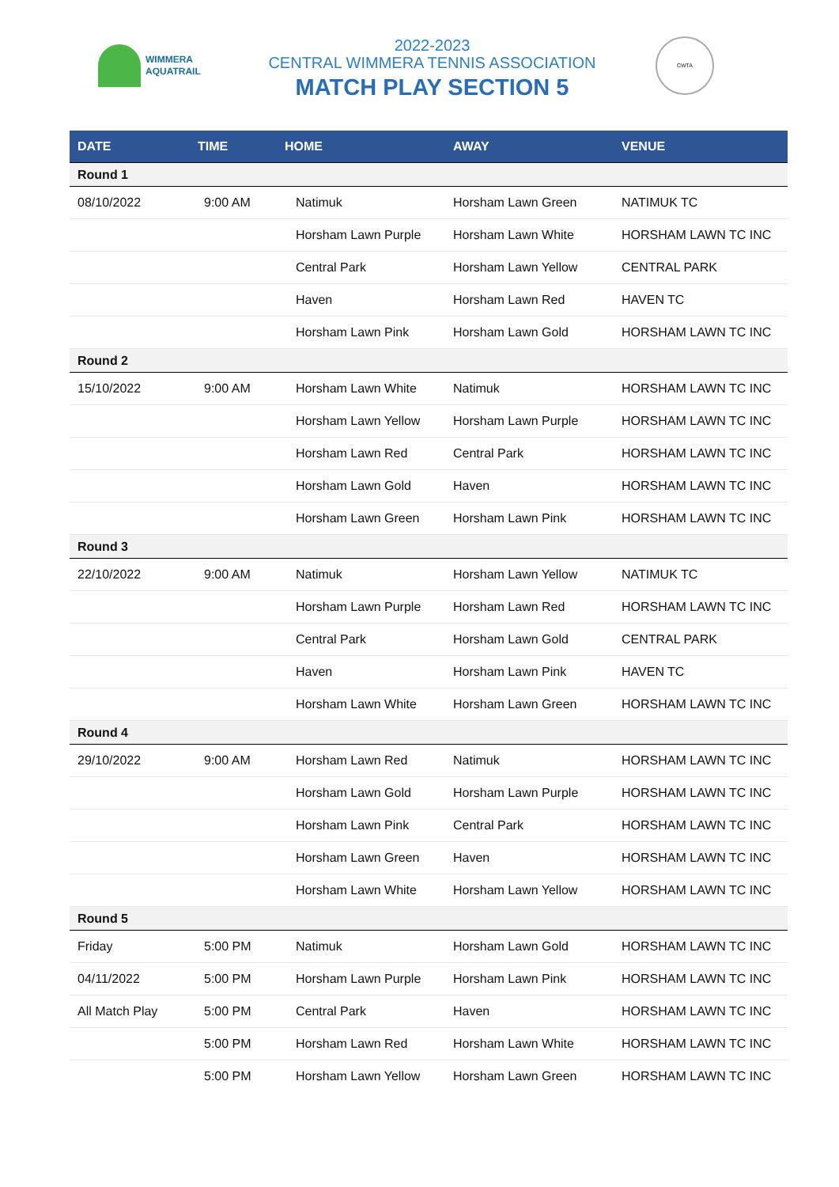WIMMERA
AQUATRAIL
2022-2023
CENTRAL WIMMERA TENNIS ASSOCIATION
MATCH PLAY SECTION 5
CWTA
| DATE | TIME | HOME | AWAY | VENUE |
| --- | --- | --- | --- | --- |
| Round 1 | | | | |
| 08/10/2022 | 9:00 AM | Natimuk | Horsham Lawn Green | NATIMUK TC |
| | | Horsham Lawn Purple | Horsham Lawn White | HORSHAM LAWN TC INC |
| | | Central Park | Horsham Lawn Yellow | CENTRAL PARK |
| | | Haven | Horsham Lawn Red | HAVEN TC |
| | | Horsham Lawn Pink | Horsham Lawn Gold | HORSHAM LAWN TC INC |
| Round 2 | | | | |
| 15/10/2022 | 9:00 AM | Horsham Lawn White | Natimuk | HORSHAM LAWN TC INC |
| | | Horsham Lawn Yellow | Horsham Lawn Purple | HORSHAM LAWN TC INC |
| | | Horsham Lawn Red | Central Park | HORSHAM LAWN TC INC |
| | | Horsham Lawn Gold | Haven | HORSHAM LAWN TC INC |
| | | Horsham Lawn Green | Horsham Lawn Pink | HORSHAM LAWN TC INC |
| Round 3 | | | | |
| 22/10/2022 | 9:00 AM | Natimuk | Horsham Lawn Yellow | NATIMUK TC |
| | | Horsham Lawn Purple | Horsham Lawn Red | HORSHAM LAWN TC INC |
| | | Central Park | Horsham Lawn Gold | CENTRAL PARK |
| | | Haven | Horsham Lawn Pink | HAVEN TC |
| | | Horsham Lawn White | Horsham Lawn Green | HORSHAM LAWN TC INC |
| Round 4 | | | | |
| 29/10/2022 | 9:00 AM | Horsham Lawn Red | Natimuk | HORSHAM LAWN TC INC |
| | | Horsham Lawn Gold | Horsham Lawn Purple | HORSHAM LAWN TC INC |
| | | Horsham Lawn Pink | Central Park | HORSHAM LAWN TC INC |
| | | Horsham Lawn Green | Haven | HORSHAM LAWN TC INC |
| | | Horsham Lawn White | Horsham Lawn Yellow | HORSHAM LAWN TC INC |
| Round 5 | | | | |
| Friday | 5:00 PM | Natimuk | Horsham Lawn Gold | HORSHAM LAWN TC INC |
| 04/11/2022 | 5:00 PM | Horsham Lawn Purple | Horsham Lawn Pink | HORSHAM LAWN TC INC |
| All Match Play | 5:00 PM | Central Park | Haven | HORSHAM LAWN TC INC |
| | 5:00 PM | Horsham Lawn Red | Horsham Lawn White | HORSHAM LAWN TC INC |
| | 5:00 PM | Horsham Lawn Yellow | Horsham Lawn Green | HORSHAM LAWN TC INC |